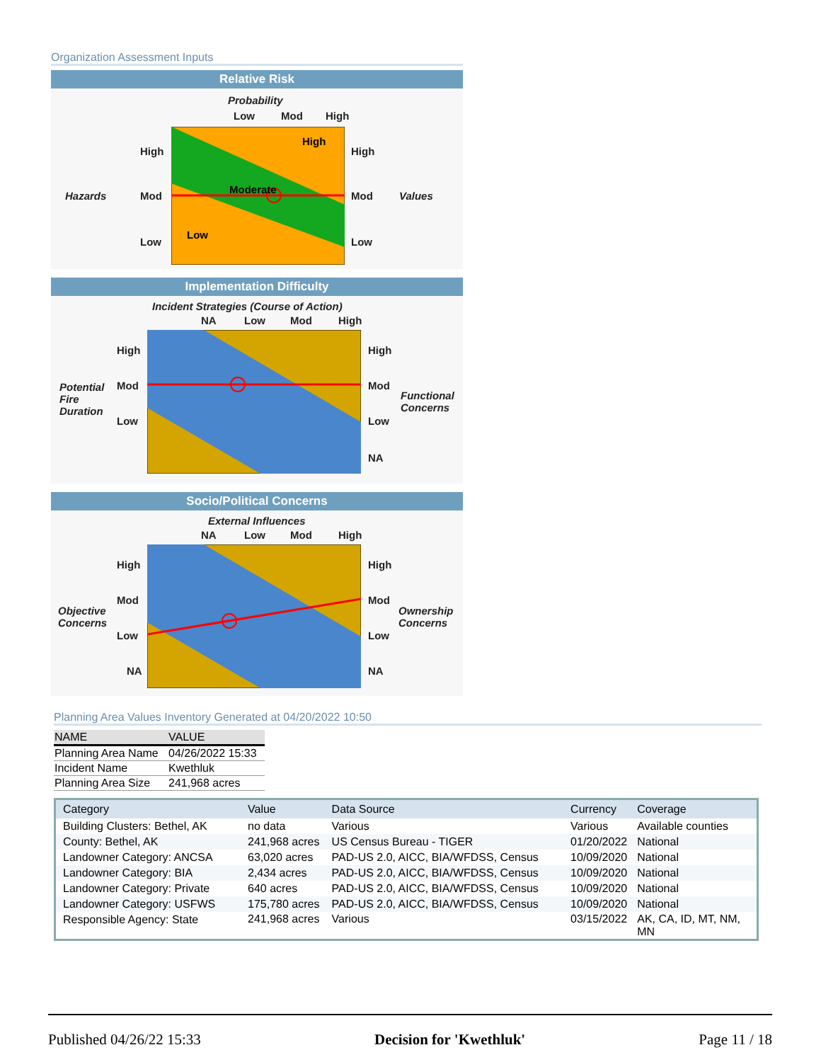Organization Assessment Inputs
Relative Risk
Probability
Low Mod High
Hazards Values
High
Mod
Low
High
Mod
Low
High
Moderate
Low
Implementation Difficulty
Incident Strategies (Course of Action)
NA Low Mod High
Potential
Fire
Duration
High
Mod
Low
High
Mod
Low
NA
Functional
Concerns
Socio/Political Concerns
External Influences
NA Low Mod High
Objective
Concerns
High
Mod
Low
NA
High
Mod
Low
NA
Ownership
Concerns
Planning Area Values Inventory Generated at 04/20/2022 10:50
| NAME | VALUE |
| --- | --- |
| Planning Area Name | 04/26/2022 15:33 |
| Incident Name | Kwethluk |
| Planning Area Size | 241,968 acres |
| Category | Value | Data Source | Currency | Coverage |
| --- | --- | --- | --- | --- |
| Building Clusters: Bethel, AK | no data | Various | Various | Available counties |
| County: Bethel, AK | 241,968 acres | US Census Bureau - TIGER | 01/20/2022 | National |
| Landowner Category: ANCSA | 63,020 acres | PAD-US 2.0, AICC, BIA/WFDSS, Census | 10/09/2020 | National |
| Landowner Category: BIA | 2,434 acres | PAD-US 2.0, AICC, BIA/WFDSS, Census | 10/09/2020 | National |
| Landowner Category: Private | 640 acres | PAD-US 2.0, AICC, BIA/WFDSS, Census | 10/09/2020 | National |
| Landowner Category: USFWS | 175,780 acres | PAD-US 2.0, AICC, BIA/WFDSS, Census | 10/09/2020 | National |
| Responsible Agency: State | 241,968 acres | Various | 03/15/2022 | AK, CA, ID, MT, NM, MN |
Published 04/26/22 15:33 Decision for 'Kwethluk' Page 11 / 18